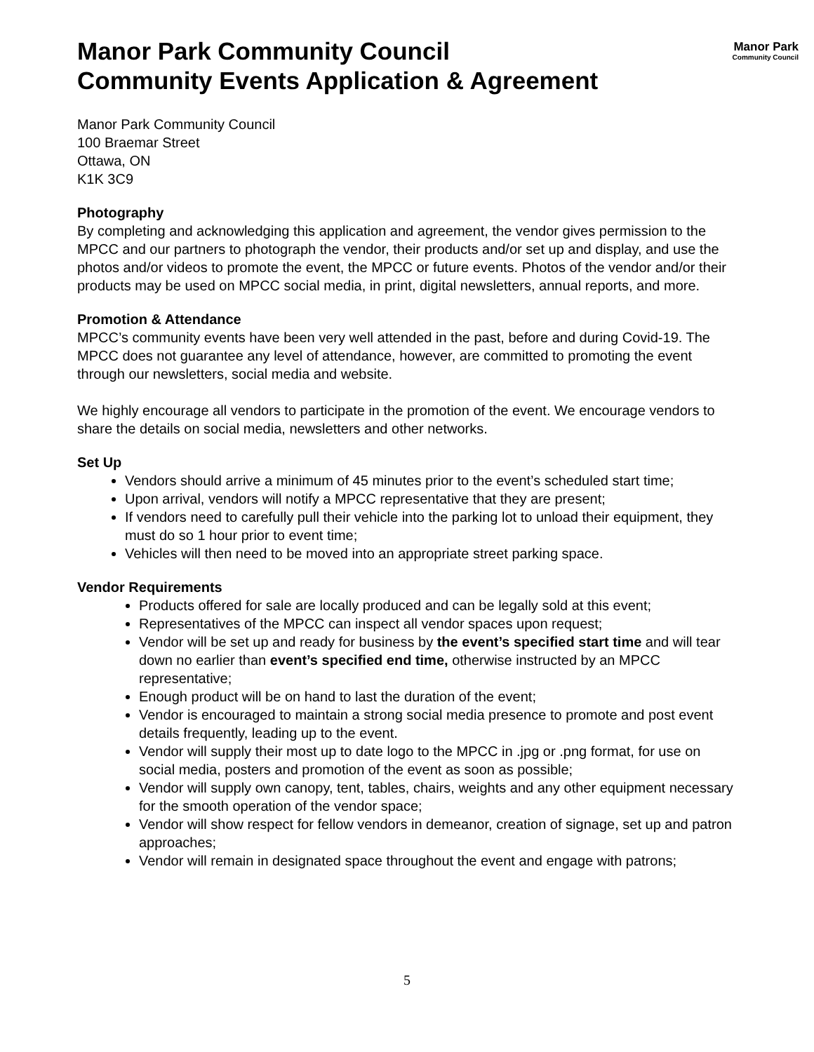Manor Park
Community Council
Manor Park Community Council
Community Events Application & Agreement
Manor Park Community Council
100 Braemar Street
Ottawa, ON
K1K 3C9
Photography
By completing and acknowledging this application and agreement, the vendor gives permission to the MPCC and our partners to photograph the vendor, their products and/or set up and display, and use the photos and/or videos to promote the event, the MPCC or future events. Photos of the vendor and/or their products may be used on MPCC social media, in print, digital newsletters, annual reports, and more.
Promotion & Attendance
MPCC’s community events have been very well attended in the past, before and during Covid-19. The MPCC does not guarantee any level of attendance, however, are committed to promoting the event through our newsletters, social media and website.
We highly encourage all vendors to participate in the promotion of the event. We encourage vendors to share the details on social media, newsletters and other networks.
Set Up
Vendors should arrive a minimum of 45 minutes prior to the event’s scheduled start time;
Upon arrival, vendors will notify a MPCC representative that they are present;
If vendors need to carefully pull their vehicle into the parking lot to unload their equipment, they must do so 1 hour prior to event time;
Vehicles will then need to be moved into an appropriate street parking space.
Vendor Requirements
Products offered for sale are locally produced and can be legally sold at this event;
Representatives of the MPCC can inspect all vendor spaces upon request;
Vendor will be set up and ready for business by the event’s specified start time and will tear down no earlier than event’s specified end time, otherwise instructed by an MPCC representative;
Enough product will be on hand to last the duration of the event;
Vendor is encouraged to maintain a strong social media presence to promote and post event details frequently, leading up to the event.
Vendor will supply their most up to date logo to the MPCC in .jpg or .png format, for use on social media, posters and promotion of the event as soon as possible;
Vendor will supply own canopy, tent, tables, chairs, weights and any other equipment necessary for the smooth operation of the vendor space;
Vendor will show respect for fellow vendors in demeanor, creation of signage, set up and patron approaches;
Vendor will remain in designated space throughout the event and engage with patrons;
5